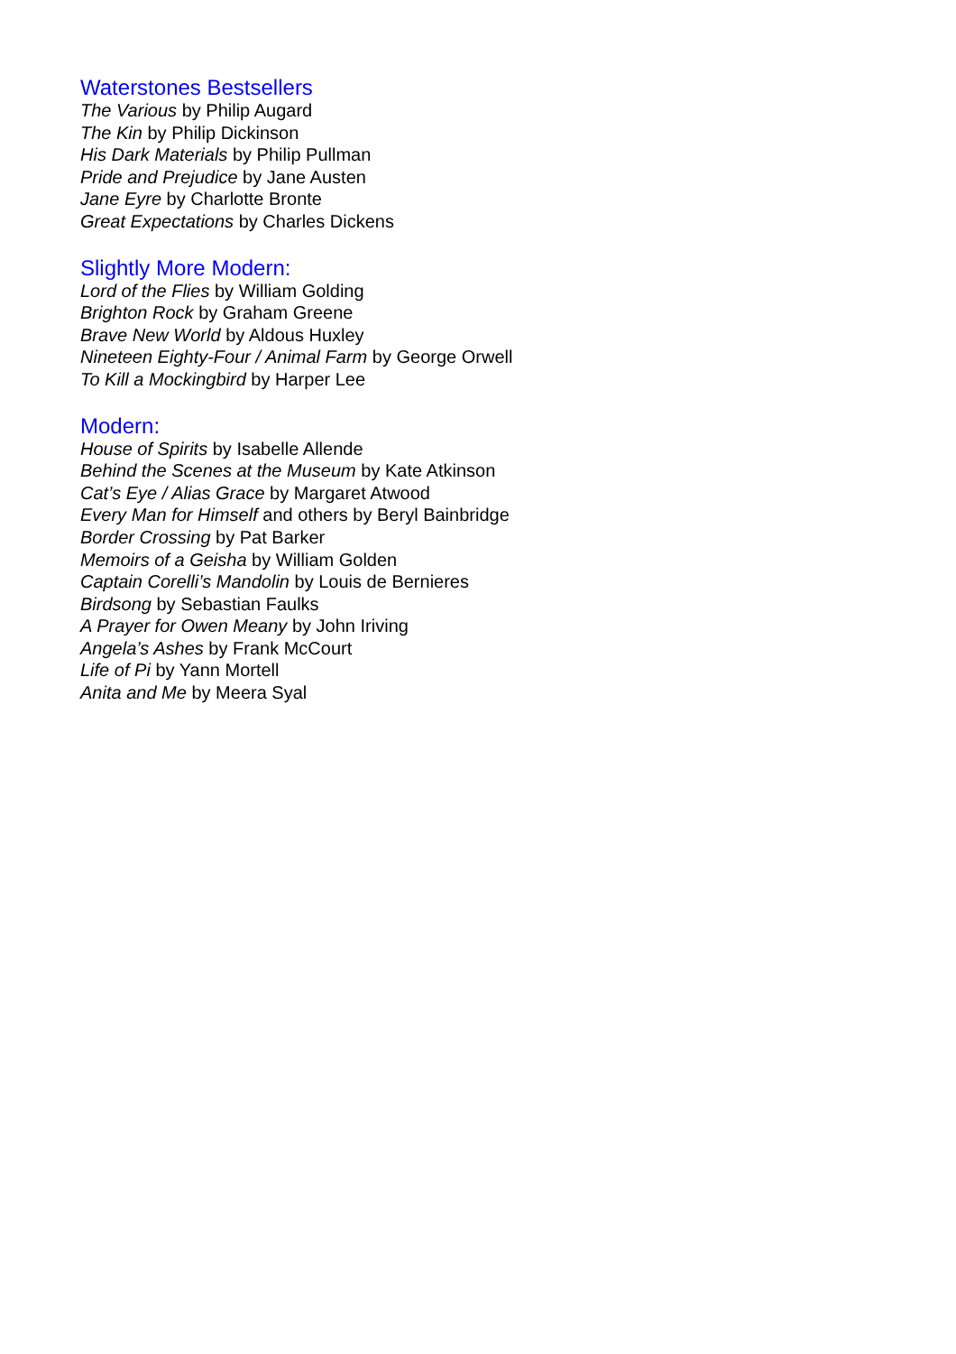Waterstones Bestsellers
The Various by Philip Augard
The Kin by Philip Dickinson
His Dark Materials by Philip Pullman
Pride and Prejudice by Jane Austen
Jane Eyre by Charlotte Bronte
Great Expectations by Charles Dickens
Slightly More Modern:
Lord of the Flies by William Golding
Brighton Rock by Graham Greene
Brave New World by Aldous Huxley
Nineteen Eighty-Four / Animal Farm by George Orwell
To Kill a Mockingbird by Harper Lee
Modern:
House of Spirits by Isabelle Allende
Behind the Scenes at the Museum by Kate Atkinson
Cat’s Eye / Alias Grace by Margaret Atwood
Every Man for Himself and others by Beryl Bainbridge
Border Crossing by Pat Barker
Memoirs of a Geisha by William Golden
Captain Corelli’s Mandolin by Louis de Bernieres
Birdsong by Sebastian Faulks
A Prayer for Owen Meany by John Iriving
Angela’s Ashes by Frank McCourt
Life of Pi by Yann Mortell
Anita and Me by Meera Syal